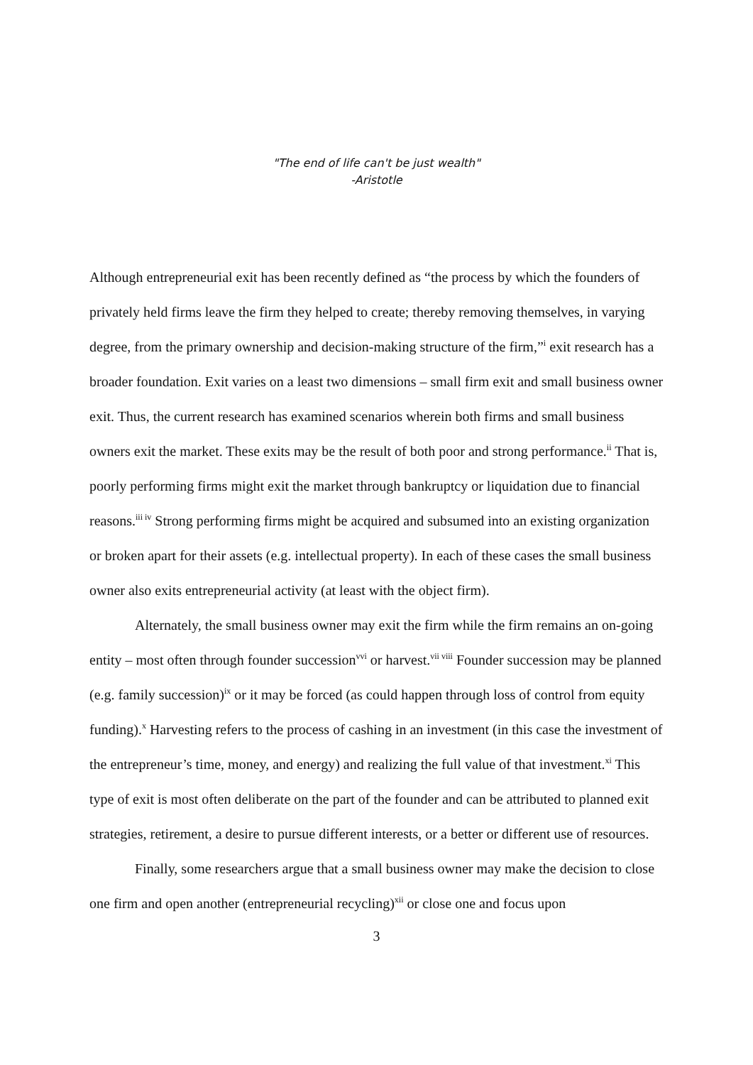"The end of life can't be just wealth"
-Aristotle
Although entrepreneurial exit has been recently defined as “the process by which the founders of privately held firms leave the firm they helped to create; thereby removing themselves, in varying degree, from the primary ownership and decision-making structure of the firm,”<sup>i</sup> exit research has a broader foundation. Exit varies on a least two dimensions – small firm exit and small business owner exit. Thus, the current research has examined scenarios wherein both firms and small business owners exit the market. These exits may be the result of both poor and strong performance.<sup>ii</sup> That is, poorly performing firms might exit the market through bankruptcy or liquidation due to financial reasons.<sup>iii iv</sup> Strong performing firms might be acquired and subsumed into an existing organization or broken apart for their assets (e.g. intellectual property). In each of these cases the small business owner also exits entrepreneurial activity (at least with the object firm).
Alternately, the small business owner may exit the firm while the firm remains an on-going entity – most often through founder succession<sup>vvi</sup> or harvest.<sup>vii viii</sup> Founder succession may be planned (e.g. family succession)<sup>ix</sup> or it may be forced (as could happen through loss of control from equity funding).<sup>x</sup> Harvesting refers to the process of cashing in an investment (in this case the investment of the entrepreneur’s time, money, and energy) and realizing the full value of that investment.<sup>xi</sup> This type of exit is most often deliberate on the part of the founder and can be attributed to planned exit strategies, retirement, a desire to pursue different interests, or a better or different use of resources.
Finally, some researchers argue that a small business owner may make the decision to close one firm and open another (entrepreneurial recycling)<sup>xii</sup> or close one and focus upon
3